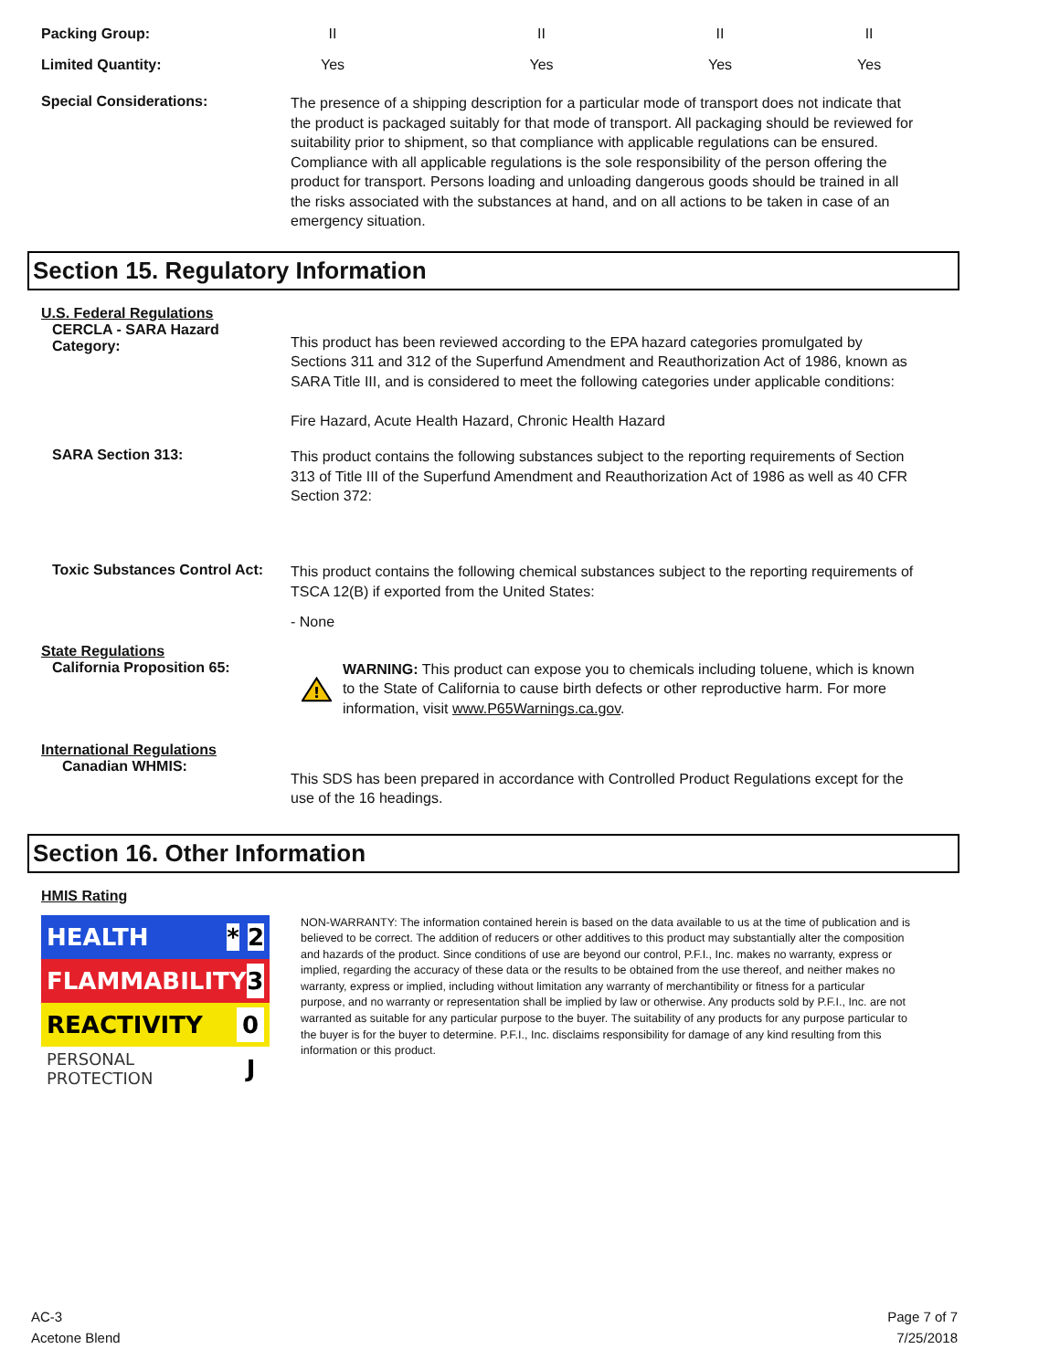| Packing Group: | II | II | II | II |
| Limited Quantity: | Yes | Yes | Yes | Yes |
Special Considerations:
The presence of a shipping description for a particular mode of transport does not indicate that the product is packaged suitably for that mode of transport. All packaging should be reviewed for suitability prior to shipment, so that compliance with applicable regulations can be ensured. Compliance with all applicable regulations is the sole responsibility of the person offering the product for transport. Persons loading and unloading dangerous goods should be trained in all the risks associated with the substances at hand, and on all actions to be taken in case of an emergency situation.
Section 15. Regulatory Information
U.S. Federal Regulations
CERCLA - SARA Hazard Category:
This product has been reviewed according to the EPA hazard categories promulgated by Sections 311 and 312 of the Superfund Amendment and Reauthorization Act of 1986, known as SARA Title III, and is considered to meet the following categories under applicable conditions:
Fire Hazard, Acute Health Hazard, Chronic Health Hazard
SARA Section 313:
This product contains the following substances subject to the reporting requirements of Section 313 of Title III of the Superfund Amendment and Reauthorization Act of 1986 as well as 40 CFR Section 372:
Toxic Substances Control Act:
This product contains the following chemical substances subject to the reporting requirements of TSCA 12(B) if exported from the United States:
- None
State Regulations
California Proposition 65:
!
WARNING: This product can expose you to chemicals including toluene, which is known to the State of California to cause birth defects or other reproductive harm. For more information, visit www.P65Warnings.ca.gov.
International Regulations
Canadian WHMIS:
This SDS has been prepared in accordance with Controlled Product Regulations except for the use of the 16 headings.
Section 16. Other Information
HMIS Rating
HEALTH * 2
FLAMMABILITY 3
REACTIVITY 0
PERSONAL PROTECTION J
NON-WARRANTY: The information contained herein is based on the data available to us at the time of publication and is believed to be correct. The addition of reducers or other additives to this product may substantially alter the composition and hazards of the product. Since conditions of use are beyond our control, P.F.I., Inc. makes no warranty, express or implied, regarding the accuracy of these data or the results to be obtained from the use thereof, and neither makes no warranty, express or implied, including without limitation any warranty of merchantibility or fitness for a particular purpose, and no warranty or representation shall be implied by law or otherwise. Any products sold by P.F.I., Inc. are not warranted as suitable for any particular purpose to the buyer. The suitability of any products for any purpose particular to the buyer is for the buyer to determine. P.F.I., Inc. disclaims responsibility for damage of any kind resulting from this information or this product.
AC-3
Acetone Blend
Page 7 of 7
7/25/2018